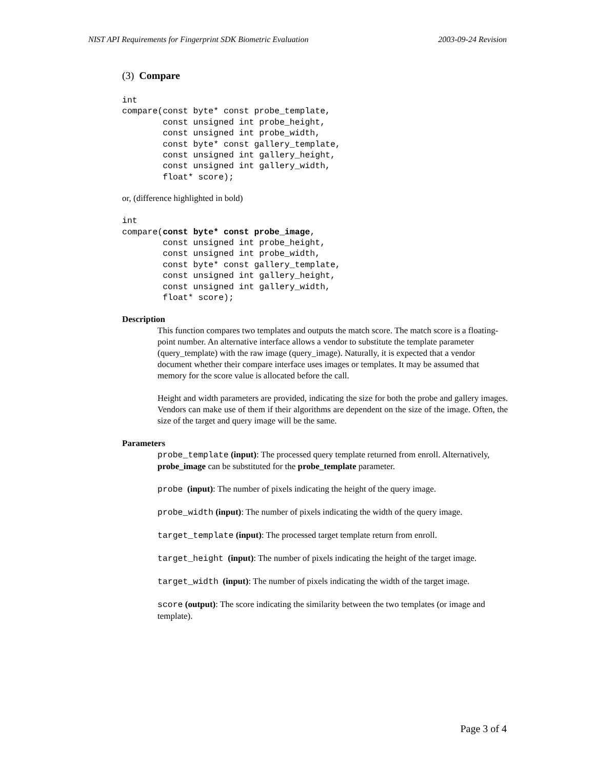NIST API Requirements for Fingerprint SDK Biometric Evaluation 2003-09-24 Revision
(3) Compare
int
compare(const byte* const probe_template,
        const unsigned int probe_height,
        const unsigned int probe_width,
        const byte* const gallery_template,
        const unsigned int gallery_height,
        const unsigned int gallery_width,
        float* score);
or, (difference highlighted in bold)
int
compare(const byte* const probe_image,
        const unsigned int probe_height,
        const unsigned int probe_width,
        const byte* const gallery_template,
        const unsigned int gallery_height,
        const unsigned int gallery_width,
        float* score);
Description
This function compares two templates and outputs the match score. The match score is a floating-point number. An alternative interface allows a vendor to substitute the template parameter (query_template) with the raw image (query_image). Naturally, it is expected that a vendor document whether their compare interface uses images or templates. It may be assumed that memory for the score value is allocated before the call.
Height and width parameters are provided, indicating the size for both the probe and gallery images. Vendors can make use of them if their algorithms are dependent on the size of the image. Often, the size of the target and query image will be the same.
Parameters
probe_template (input): The processed query template returned from enroll. Alternatively, probe_image can be substituted for the probe_template parameter.
probe (input): The number of pixels indicating the height of the query image.
probe_width (input): The number of pixels indicating the width of the query image.
target_template (input): The processed target template return from enroll.
target_height (input): The number of pixels indicating the height of the target image.
target_width (input): The number of pixels indicating the width of the target image.
score (output): The score indicating the similarity between the two templates (or image and template).
Page 3 of 4